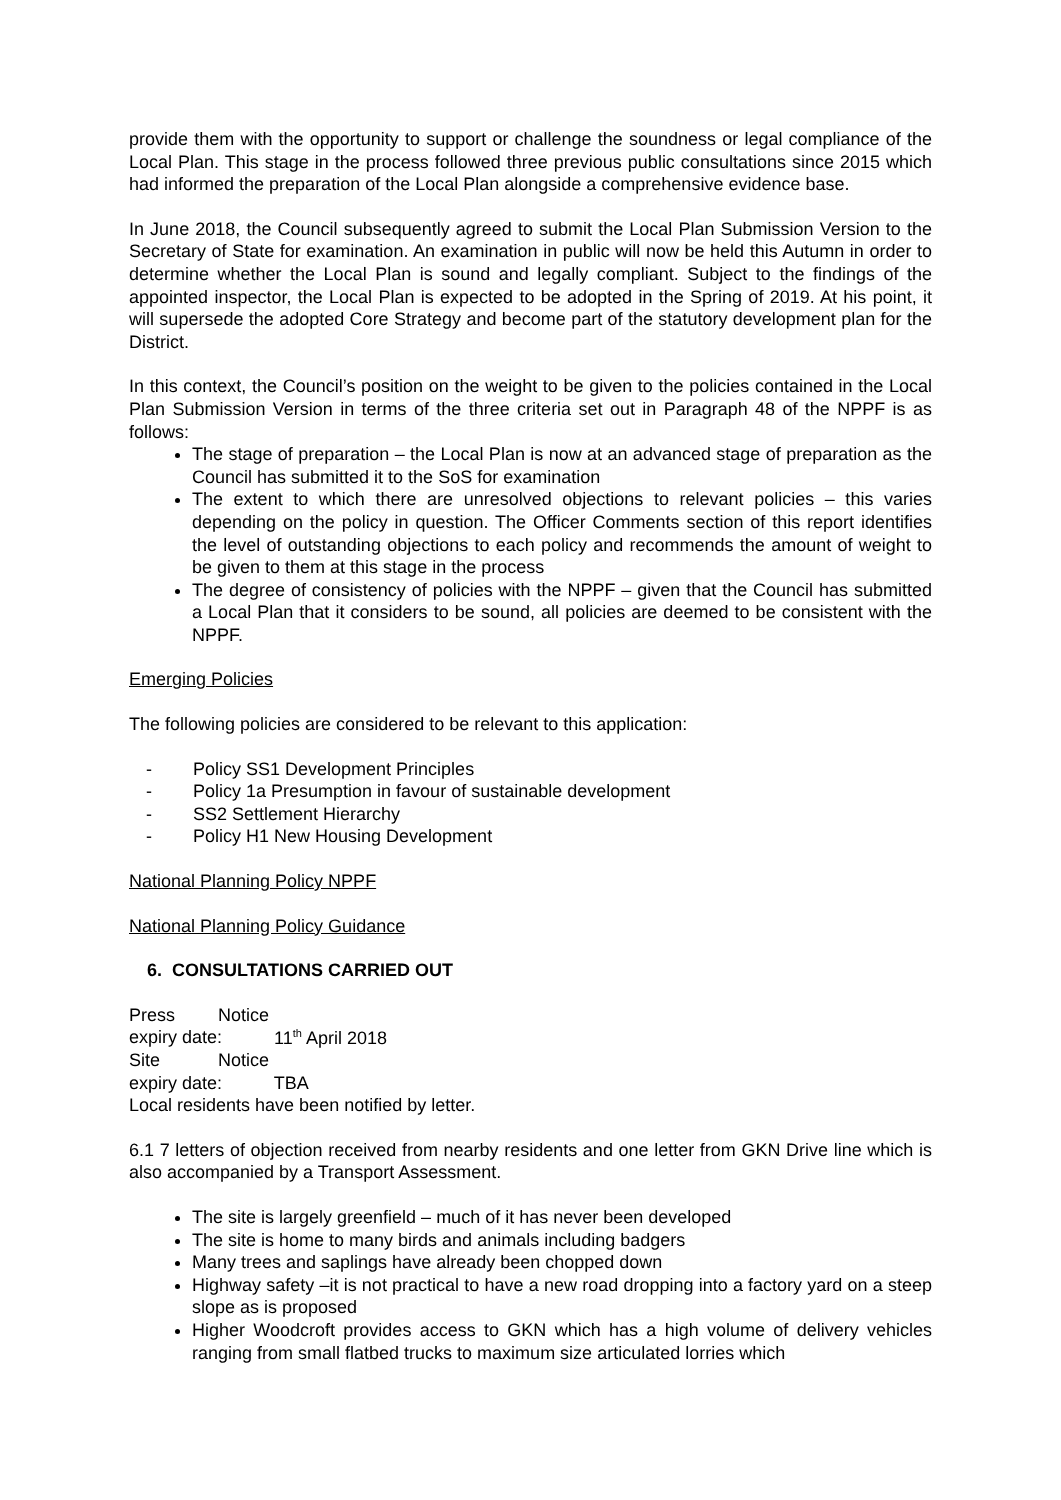provide them with the opportunity to support or challenge the soundness or legal compliance of the Local Plan. This stage in the process followed three previous public consultations since 2015 which had informed the preparation of the Local Plan alongside a comprehensive evidence base.
In June 2018, the Council subsequently agreed to submit the Local Plan Submission Version to the Secretary of State for examination. An examination in public will now be held this Autumn in order to determine whether the Local Plan is sound and legally compliant. Subject to the findings of the appointed inspector, the Local Plan is expected to be adopted in the Spring of 2019. At his point, it will supersede the adopted Core Strategy and become part of the statutory development plan for the District.
In this context, the Council’s position on the weight to be given to the policies contained in the Local Plan Submission Version in terms of the three criteria set out in Paragraph 48 of the NPPF is as follows:
The stage of preparation – the Local Plan is now at an advanced stage of preparation as the Council has submitted it to the SoS for examination
The extent to which there are unresolved objections to relevant policies – this varies depending on the policy in question. The Officer Comments section of this report identifies the level of outstanding objections to each policy and recommends the amount of weight to be given to them at this stage in the process
The degree of consistency of policies with the NPPF – given that the Council has submitted a Local Plan that it considers to be sound, all policies are deemed to be consistent with the NPPF.
Emerging Policies
The following policies are considered to be relevant to this application:
- Policy SS1 Development Principles
- Policy 1a Presumption in favour of sustainable development
- SS2 Settlement Hierarchy
- Policy H1 New Housing Development
National Planning Policy NPPF
National Planning Policy Guidance
6. CONSULTATIONS CARRIED OUT
Press Notice expiry date: 11<sup>th</sup> April 2018
Site Notice expiry date: TBA
Local residents have been notified by letter.
6.1 7 letters of objection received from nearby residents and one letter from GKN Drive line which is also accompanied by a Transport Assessment.
The site is largely greenfield – much of it has never been developed
The site is home to many birds and animals including badgers
Many trees and saplings have already been chopped down
Highway safety –it is not practical to have a new road dropping into a factory yard on a steep slope as is proposed
Higher Woodcroft provides access to GKN which has a high volume of delivery vehicles ranging from small flatbed trucks to maximum size articulated lorries which